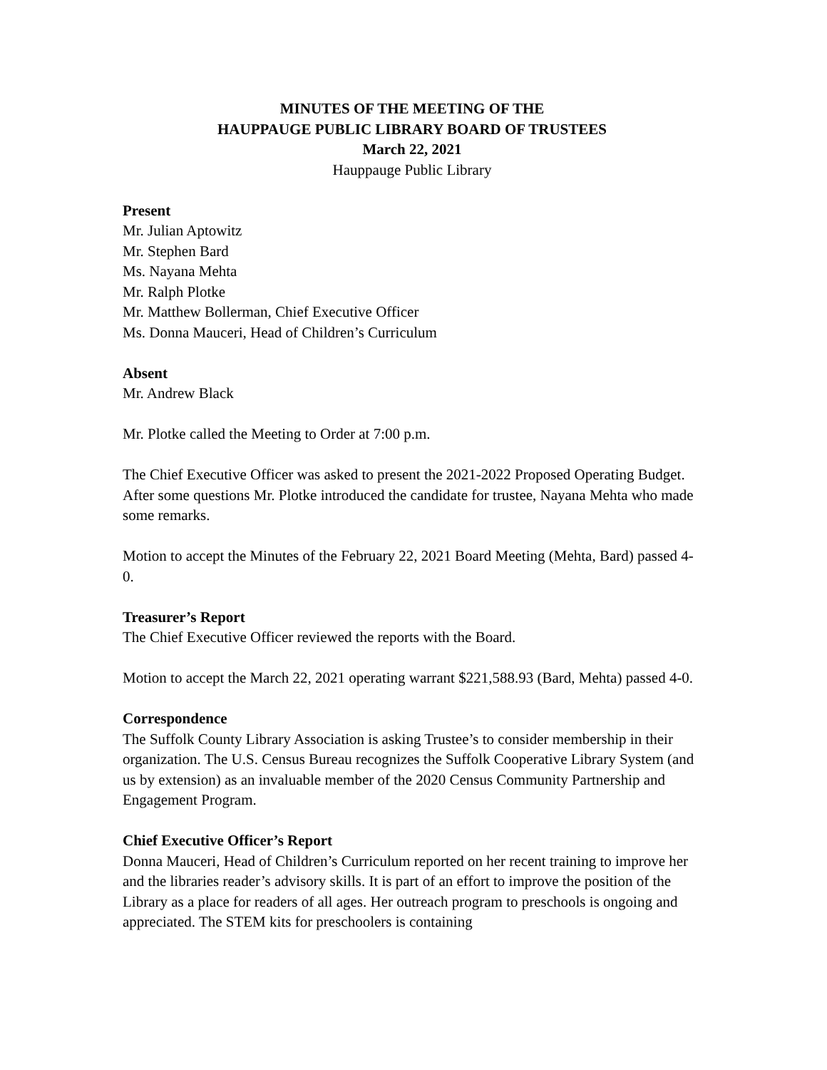MINUTES OF THE MEETING OF THE
HAUPPAUGE PUBLIC LIBRARY BOARD OF TRUSTEES
March 22, 2021
Hauppauge Public Library
Present
Mr. Julian Aptowitz
Mr. Stephen Bard
Ms. Nayana Mehta
Mr. Ralph Plotke
Mr. Matthew Bollerman, Chief Executive Officer
Ms. Donna Mauceri, Head of Children’s Curriculum
Absent
Mr. Andrew Black
Mr. Plotke called the Meeting to Order at 7:00 p.m.
The Chief Executive Officer was asked to present the 2021-2022 Proposed Operating Budget. After some questions Mr. Plotke introduced the candidate for trustee, Nayana Mehta who made some remarks.
Motion to accept the Minutes of the February 22, 2021 Board Meeting (Mehta, Bard) passed 4-0.
Treasurer’s Report
The Chief Executive Officer reviewed the reports with the Board.
Motion to accept the March 22, 2021 operating warrant $221,588.93 (Bard, Mehta) passed 4-0.
Correspondence
The Suffolk County Library Association is asking Trustee’s to consider membership in their organization. The U.S. Census Bureau recognizes the Suffolk Cooperative Library System (and us by extension) as an invaluable member of the 2020 Census Community Partnership and Engagement Program.
Chief Executive Officer’s Report
Donna Mauceri, Head of Children’s Curriculum reported on her recent training to improve her and the libraries reader’s advisory skills. It is part of an effort to improve the position of the Library as a place for readers of all ages. Her outreach program to preschools is ongoing and appreciated. The STEM kits for preschoolers is containing